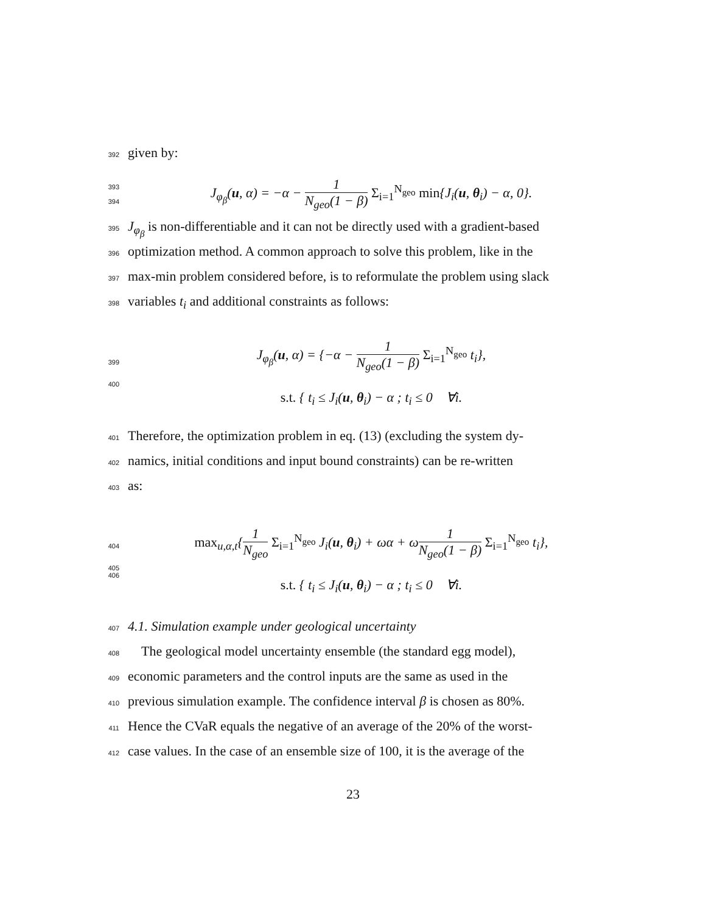392 given by:
393
394
J<sub>φ<sub>β</sub></sub>(u, α) = −α − 1 N<sub>geo</sub>(1 − β) Σ<sub>i=1</sub><sup>N<sub>geo</sub></sup> min{J<sub>i</sub>(u, θ<sub>i</sub>) − α, 0}.
395 J<sub>φ<sub>β</sub></sub> is non-differentiable and it can not be directly used with a gradient-based
396 optimization method. A common approach to solve this problem, like in the
397 max-min problem considered before, is to reformulate the problem using slack
398 variables t<sub>i</sub> and additional constraints as follows:
399
400
J<sub>φ<sub>β</sub></sub>(u, α) = {−α − 1 N<sub>geo</sub>(1 − β) Σ<sub>i=1</sub><sup>N<sub>geo</sub></sup> t<sub>i</sub>},
s.t. { t<sub>i</sub> ≤ J<sub>i</sub>(u, θ<sub>i</sub>) − α ; t<sub>i</sub> ≤ 0 ∀i.
401 Therefore, the optimization problem in eq. (13) (excluding the system dy-
402 namics, initial conditions and input bound constraints) can be re-written
403 as:
404
405
406
max<sub>u,α,t</sub>{1 N<sub>geo</sub> Σ<sub>i=1</sub><sup>N<sub>geo</sub></sup> J<sub>i</sub>(u, θ<sub>i</sub>) + ωα + ω1 N<sub>geo</sub>(1 − β) Σ<sub>i=1</sub><sup>N<sub>geo</sub></sup> t<sub>i</sub>},
s.t. { t<sub>i</sub> ≤ J<sub>i</sub>(u, θ<sub>i</sub>) − α ; t<sub>i</sub> ≤ 0 ∀i.
407 4.1. Simulation example under geological uncertainty
408 The geological model uncertainty ensemble (the standard egg model),
409 economic parameters and the control inputs are the same as used in the
410 previous simulation example. The confidence interval β is chosen as 80%.
411 Hence the CVaR equals the negative of an average of the 20% of the worst-
412 case values. In the case of an ensemble size of 100, it is the average of the
23